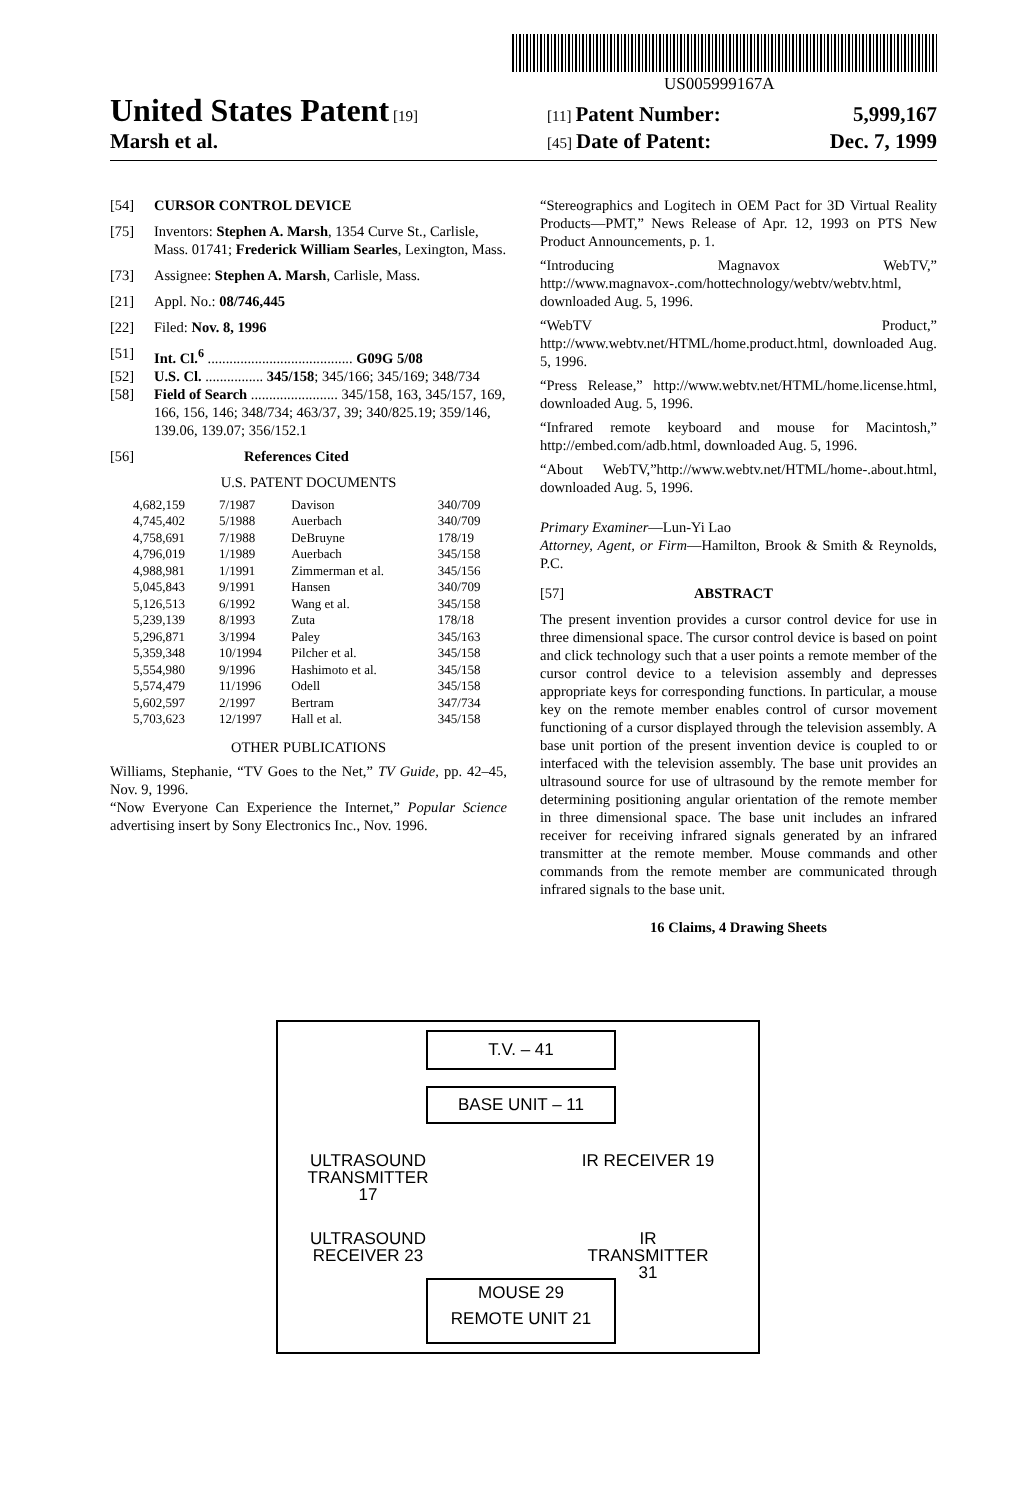US005999167A
United States Patent [19] [11] Patent Number: 5,999,167
Marsh et al. [45] Date of Patent: Dec. 7, 1999
[54] CURSOR CONTROL DEVICE
[75] Inventors: Stephen A. Marsh, 1354 Curve St., Carlisle, Mass. 01741; Frederick William Searles, Lexington, Mass.
[73] Assignee: Stephen A. Marsh, Carlisle, Mass.
[21] Appl. No.: 08/746,445
[22] Filed: Nov. 8, 1996
[51] Int. Cl.<sup>6</sup> ........................................ G09G 5/08
[52] U.S. Cl. ................ 345/158; 345/166; 345/169; 348/734
[58] Field of Search ........................ 345/158, 163, 345/157, 169, 166, 156, 146; 348/734; 463/37, 39; 340/825.19; 359/146, 139.06, 139.07; 356/152.1
[56] References Cited
U.S. PATENT DOCUMENTS
| 4,682,159 | 7/1987 | Davison | 340/709 |
| 4,745,402 | 5/1988 | Auerbach | 340/709 |
| 4,758,691 | 7/1988 | DeBruyne | 178/19 |
| 4,796,019 | 1/1989 | Auerbach | 345/158 |
| 4,988,981 | 1/1991 | Zimmerman et al. | 345/156 |
| 5,045,843 | 9/1991 | Hansen | 340/709 |
| 5,126,513 | 6/1992 | Wang et al. | 345/158 |
| 5,239,139 | 8/1993 | Zuta | 178/18 |
| 5,296,871 | 3/1994 | Paley | 345/163 |
| 5,359,348 | 10/1994 | Pilcher et al. | 345/158 |
| 5,554,980 | 9/1996 | Hashimoto et al. | 345/158 |
| 5,574,479 | 11/1996 | Odell | 345/158 |
| 5,602,597 | 2/1997 | Bertram | 347/734 |
| 5,703,623 | 12/1997 | Hall et al. | 345/158 |
OTHER PUBLICATIONS
Williams, Stephanie, “TV Goes to the Net,” TV Guide, pp. 42–45, Nov. 9, 1996.
“Now Everyone Can Experience the Internet,” Popular Science advertising insert by Sony Electronics Inc., Nov. 1996.
“Stereographics and Logitech in OEM Pact for 3D Virtual Reality Products—PMT,” News Release of Apr. 12, 1993 on PTS New Product Announcements, p. 1.
“Introducing Magnavox WebTV,” http://www.magnavox-.com/hottechnology/webtv/webtv.html, downloaded Aug. 5, 1996.
“WebTV Product,” http://www.webtv.net/HTML/home.product.html, downloaded Aug. 5, 1996.
“Press Release,” http://www.webtv.net/HTML/home.license.html, downloaded Aug. 5, 1996.
“Infrared remote keyboard and mouse for Macintosh,” http://embed.com/adb.html, downloaded Aug. 5, 1996.
“About WebTV,”http://www.webtv.net/HTML/home-.about.html, downloaded Aug. 5, 1996.
Primary Examiner—Lun-Yi Lao
Attorney, Agent, or Firm—Hamilton, Brook & Smith & Reynolds, P.C.
[57] ABSTRACT
The present invention provides a cursor control device for use in three dimensional space. The cursor control device is based on point and click technology such that a user points a remote member of the cursor control device to a television assembly and depresses appropriate keys for corresponding functions. In particular, a mouse key on the remote member enables control of cursor movement functioning of a cursor displayed through the television assembly. A base unit portion of the present invention device is coupled to or interfaced with the television assembly. The base unit provides an ultrasound source for use of ultrasound by the remote member for determining positioning angular orientation of the remote member in three dimensional space. The base unit includes an infrared receiver for receiving infrared signals generated by an infrared transmitter at the remote member. Mouse commands and other commands from the remote member are communicated through infrared signals to the base unit.
16 Claims, 4 Drawing Sheets
T.V. – 41
BASE UNIT – 11
ULTRASOUND TRANSMITTER 17
IR RECEIVER 19
ULTRASOUND RECEIVER 23
IR TRANSMITTER 31
MOUSE 29
REMOTE UNIT 21